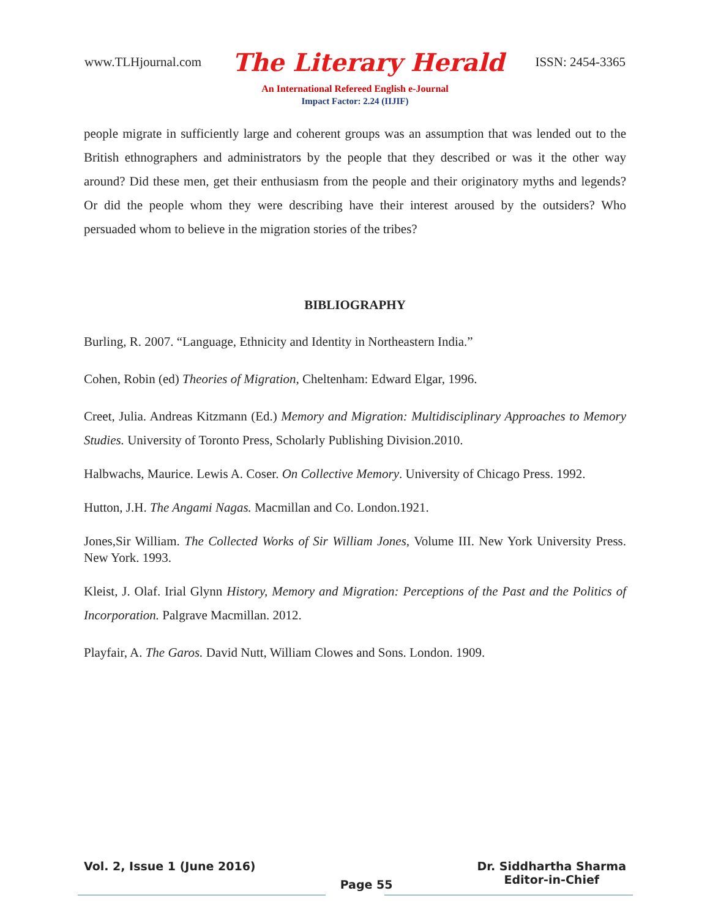www.TLHjournal.com The Literary Herald ISSN: 2454-3365
An International Refereed English e-Journal
Impact Factor: 2.24 (IIJIF)
people migrate in sufficiently large and coherent groups was an assumption that was lended out to the British ethnographers and administrators by the people that they described or was it the other way around? Did these men, get their enthusiasm from the people and their originatory myths and legends? Or did the people whom they were describing have their interest aroused by the outsiders? Who persuaded whom to believe in the migration stories of the tribes?
BIBLIOGRAPHY
Burling, R. 2007. “Language, Ethnicity and Identity in Northeastern India.”
Cohen, Robin (ed) Theories of Migration, Cheltenham: Edward Elgar, 1996.
Creet, Julia. Andreas Kitzmann (Ed.) Memory and Migration: Multidisciplinary Approaches to Memory Studies. University of Toronto Press, Scholarly Publishing Division.2010.
Halbwachs, Maurice. Lewis A. Coser. On Collective Memory. University of Chicago Press. 1992.
Hutton, J.H. The Angami Nagas. Macmillan and Co. London.1921.
Jones,Sir William. The Collected Works of Sir William Jones, Volume III. New York University Press. New York. 1993.
Kleist, J. Olaf. Irial Glynn History, Memory and Migration: Perceptions of the Past and the Politics of Incorporation. Palgrave Macmillan. 2012.
Playfair, A. The Garos. David Nutt, William Clowes and Sons. London. 1909.
Vol. 2, Issue 1 (June 2016) Page 55 Dr. Siddhartha Sharma
Editor-in-Chief